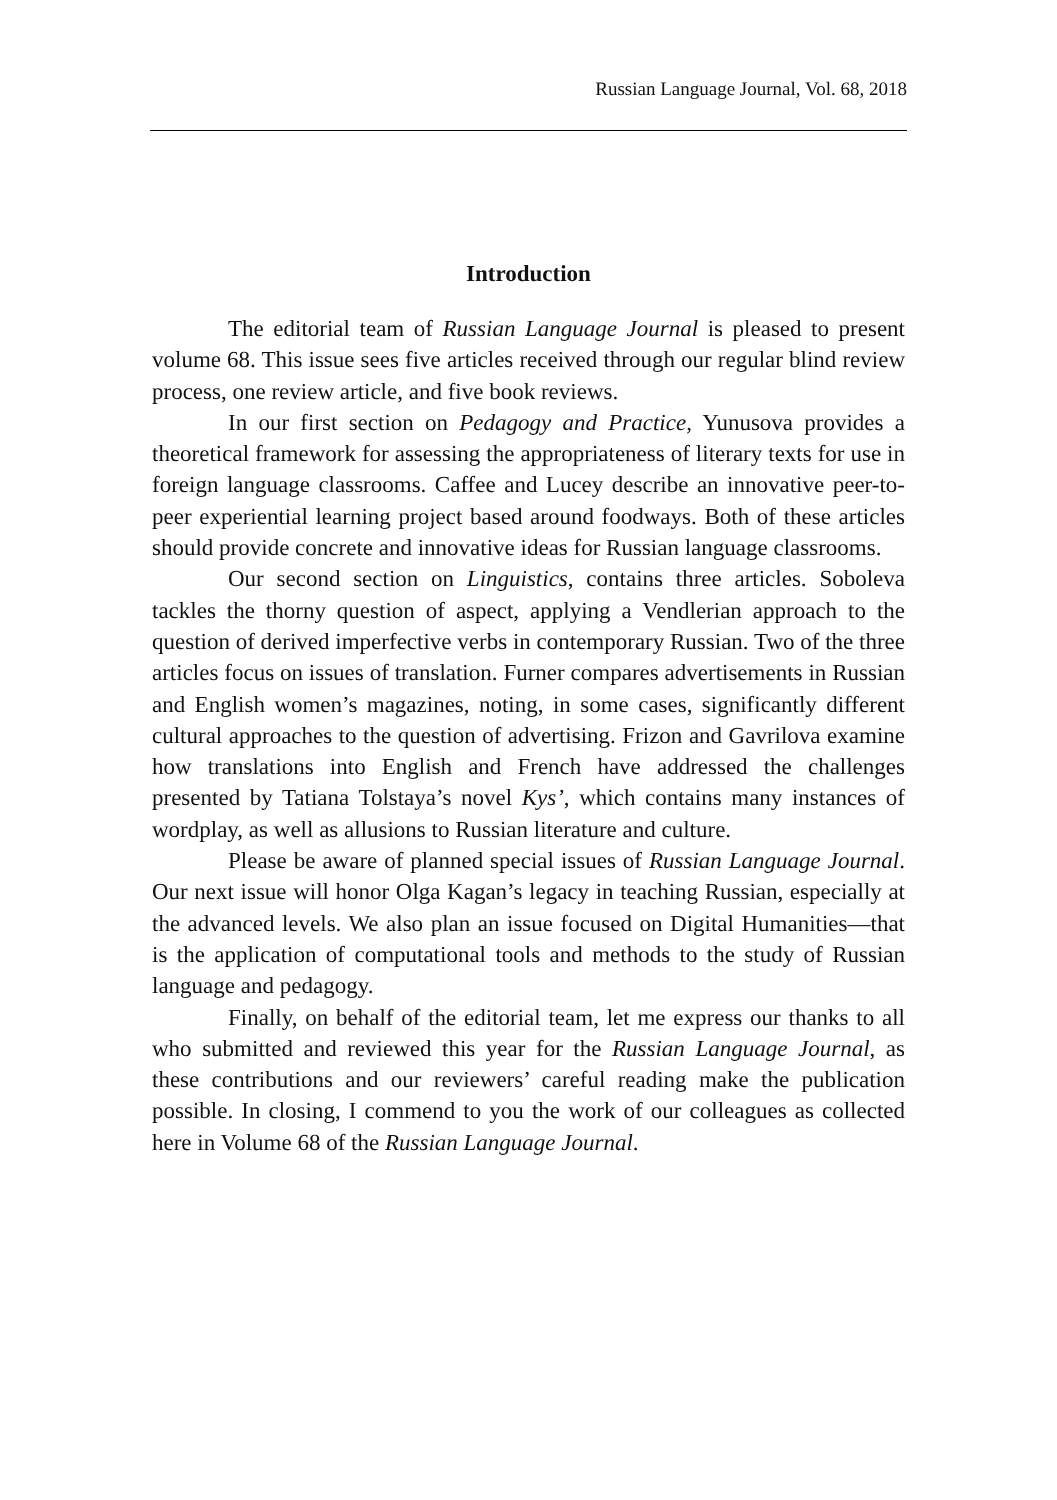Russian Language Journal, Vol. 68, 2018
Introduction
The editorial team of Russian Language Journal is pleased to present volume 68. This issue sees five articles received through our regular blind review process, one review article, and five book reviews.
In our first section on Pedagogy and Practice, Yunusova provides a theoretical framework for assessing the appropriateness of literary texts for use in foreign language classrooms. Caffee and Lucey describe an innovative peer-to-peer experiential learning project based around foodways. Both of these articles should provide concrete and innovative ideas for Russian language classrooms.
Our second section on Linguistics, contains three articles. Soboleva tackles the thorny question of aspect, applying a Vendlerian approach to the question of derived imperfective verbs in contemporary Russian. Two of the three articles focus on issues of translation. Furner compares advertisements in Russian and English women’s magazines, noting, in some cases, significantly different cultural approaches to the question of advertising. Frizon and Gavrilova examine how translations into English and French have addressed the challenges presented by Tatiana Tolstaya’s novel Kys’, which contains many instances of wordplay, as well as allusions to Russian literature and culture.
Please be aware of planned special issues of Russian Language Journal. Our next issue will honor Olga Kagan’s legacy in teaching Russian, especially at the advanced levels. We also plan an issue focused on Digital Humanities—that is the application of computational tools and methods to the study of Russian language and pedagogy.
Finally, on behalf of the editorial team, let me express our thanks to all who submitted and reviewed this year for the Russian Language Journal, as these contributions and our reviewers’ careful reading make the publication possible. In closing, I commend to you the work of our colleagues as collected here in Volume 68 of the Russian Language Journal.